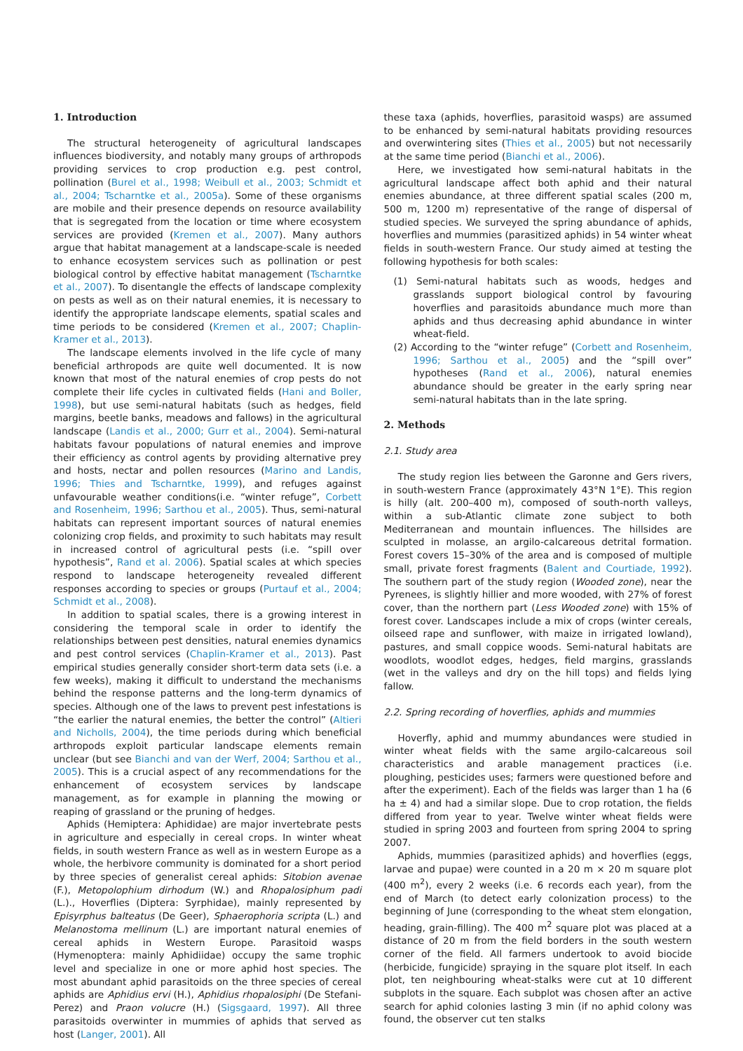1. Introduction
The structural heterogeneity of agricultural landscapes influences biodiversity, and notably many groups of arthropods providing services to crop production e.g. pest control, pollination (Burel et al., 1998; Weibull et al., 2003; Schmidt et al., 2004; Tscharntke et al., 2005a). Some of these organisms are mobile and their presence depends on resource availability that is segregated from the location or time where ecosystem services are provided (Kremen et al., 2007). Many authors argue that habitat management at a landscape-scale is needed to enhance ecosystem services such as pollination or pest biological control by effective habitat management (Tscharntke et al., 2007). To disentangle the effects of landscape complexity on pests as well as on their natural enemies, it is necessary to identify the appropriate landscape elements, spatial scales and time periods to be considered (Kremen et al., 2007; Chaplin-Kramer et al., 2013).
The landscape elements involved in the life cycle of many beneficial arthropods are quite well documented. It is now known that most of the natural enemies of crop pests do not complete their life cycles in cultivated fields (Hani and Boller, 1998), but use semi-natural habitats (such as hedges, field margins, beetle banks, meadows and fallows) in the agricultural landscape (Landis et al., 2000; Gurr et al., 2004). Semi-natural habitats favour populations of natural enemies and improve their efficiency as control agents by providing alternative prey and hosts, nectar and pollen resources (Marino and Landis, 1996; Thies and Tscharntke, 1999), and refuges against unfavourable weather conditions(i.e. “winter refuge”, Corbett and Rosenheim, 1996; Sarthou et al., 2005). Thus, semi-natural habitats can represent important sources of natural enemies colonizing crop fields, and proximity to such habitats may result in increased control of agricultural pests (i.e. “spill over hypothesis”, Rand et al. 2006). Spatial scales at which species respond to landscape heterogeneity revealed different responses according to species or groups (Purtauf et al., 2004; Schmidt et al., 2008).
In addition to spatial scales, there is a growing interest in considering the temporal scale in order to identify the relationships between pest densities, natural enemies dynamics and pest control services (Chaplin-Kramer et al., 2013). Past empirical studies generally consider short-term data sets (i.e. a few weeks), making it difficult to understand the mechanisms behind the response patterns and the long-term dynamics of species. Although one of the laws to prevent pest infestations is “the earlier the natural enemies, the better the control” (Altieri and Nicholls, 2004), the time periods during which beneficial arthropods exploit particular landscape elements remain unclear (but see Bianchi and van der Werf, 2004; Sarthou et al., 2005). This is a crucial aspect of any recommendations for the enhancement of ecosystem services by landscape management, as for example in planning the mowing or reaping of grassland or the pruning of hedges.
Aphids (Hemiptera: Aphididae) are major invertebrate pests in agriculture and especially in cereal crops. In winter wheat fields, in south western France as well as in western Europe as a whole, the herbivore community is dominated for a short period by three species of generalist cereal aphids: Sitobion avenae (F.), Metopolophium dirhodum (W.) and Rhopalosiphum padi (L.)., Hoverflies (Diptera: Syrphidae), mainly represented by Episyrphus balteatus (De Geer), Sphaerophoria scripta (L.) and Melanostoma mellinum (L.) are important natural enemies of cereal aphids in Western Europe. Parasitoid wasps (Hymenoptera: mainly Aphidiidae) occupy the same trophic level and specialize in one or more aphid host species. The most abundant aphid parasitoids on the three species of cereal aphids are Aphidius ervi (H.), Aphidius rhopalosiphi (De Stefani-Perez) and Praon volucre (H.) (Sigsgaard, 1997). All three parasitoids overwinter in mummies of aphids that served as host (Langer, 2001). All
these taxa (aphids, hoverflies, parasitoid wasps) are assumed to be enhanced by semi-natural habitats providing resources and overwintering sites (Thies et al., 2005) but not necessarily at the same time period (Bianchi et al., 2006).
Here, we investigated how semi-natural habitats in the agricultural landscape affect both aphid and their natural enemies abundance, at three different spatial scales (200 m, 500 m, 1200 m) representative of the range of dispersal of studied species. We surveyed the spring abundance of aphids, hoverflies and mummies (parasitized aphids) in 54 winter wheat fields in south-western France. Our study aimed at testing the following hypothesis for both scales:
(1) Semi-natural habitats such as woods, hedges and grasslands support biological control by favouring hoverflies and parasitoids abundance much more than aphids and thus decreasing aphid abundance in winter wheat-field.
(2) According to the “winter refuge” (Corbett and Rosenheim, 1996; Sarthou et al., 2005) and the “spill over” hypotheses (Rand et al., 2006), natural enemies abundance should be greater in the early spring near semi-natural habitats than in the late spring.
2. Methods
2.1. Study area
The study region lies between the Garonne and Gers rivers, in south-western France (approximately 43°N 1°E). This region is hilly (alt. 200–400 m), composed of south-north valleys, within a sub-Atlantic climate zone subject to both Mediterranean and mountain influences. The hillsides are sculpted in molasse, an argilo-calcareous detrital formation. Forest covers 15–30% of the area and is composed of multiple small, private forest fragments (Balent and Courtiade, 1992). The southern part of the study region (Wooded zone), near the Pyrenees, is slightly hillier and more wooded, with 27% of forest cover, than the northern part (Less Wooded zone) with 15% of forest cover. Landscapes include a mix of crops (winter cereals, oilseed rape and sunflower, with maize in irrigated lowland), pastures, and small coppice woods. Semi-natural habitats are woodlots, woodlot edges, hedges, field margins, grasslands (wet in the valleys and dry on the hill tops) and fields lying fallow.
2.2. Spring recording of hoverflies, aphids and mummies
Hoverfly, aphid and mummy abundances were studied in winter wheat fields with the same argilo-calcareous soil characteristics and arable management practices (i.e. ploughing, pesticides uses; farmers were questioned before and after the experiment). Each of the fields was larger than 1 ha (6 ha ± 4) and had a similar slope. Due to crop rotation, the fields differed from year to year. Twelve winter wheat fields were studied in spring 2003 and fourteen from spring 2004 to spring 2007.
Aphids, mummies (parasitized aphids) and hoverflies (eggs, larvae and pupae) were counted in a 20 m × 20 m square plot (400 m<sup>2</sup>), every 2 weeks (i.e. 6 records each year), from the end of March (to detect early colonization process) to the beginning of June (corresponding to the wheat stem elongation, heading, grain-filling). The 400 m<sup>2</sup> square plot was placed at a distance of 20 m from the field borders in the south western corner of the field. All farmers undertook to avoid biocide (herbicide, fungicide) spraying in the square plot itself. In each plot, ten neighbouring wheat-stalks were cut at 10 different subplots in the square. Each subplot was chosen after an active search for aphid colonies lasting 3 min (if no aphid colony was found, the observer cut ten stalks